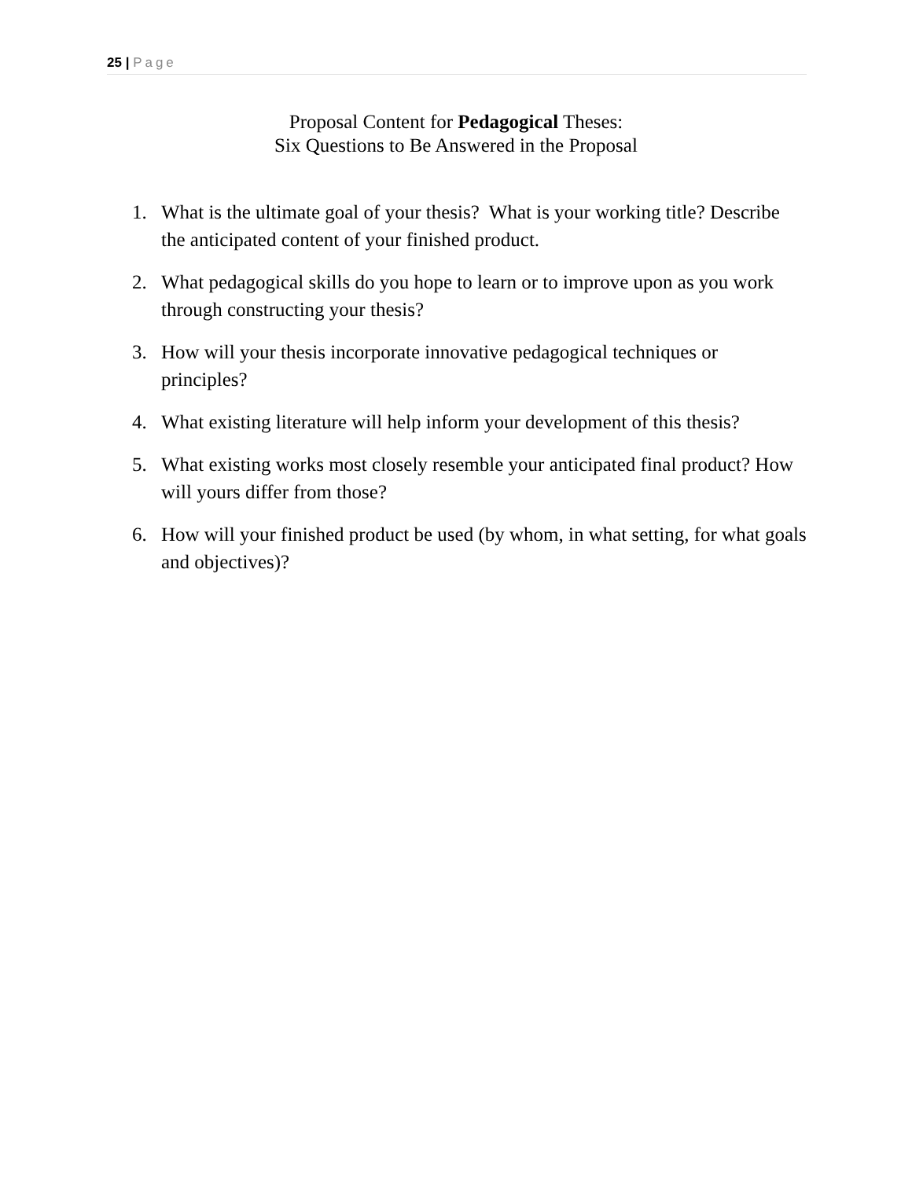25 | Page
Proposal Content for Pedagogical Theses:
Six Questions to Be Answered in the Proposal
1. What is the ultimate goal of your thesis? What is your working title? Describe the anticipated content of your finished product.
2. What pedagogical skills do you hope to learn or to improve upon as you work through constructing your thesis?
3. How will your thesis incorporate innovative pedagogical techniques or principles?
4. What existing literature will help inform your development of this thesis?
5. What existing works most closely resemble your anticipated final product? How will yours differ from those?
6. How will your finished product be used (by whom, in what setting, for what goals and objectives)?